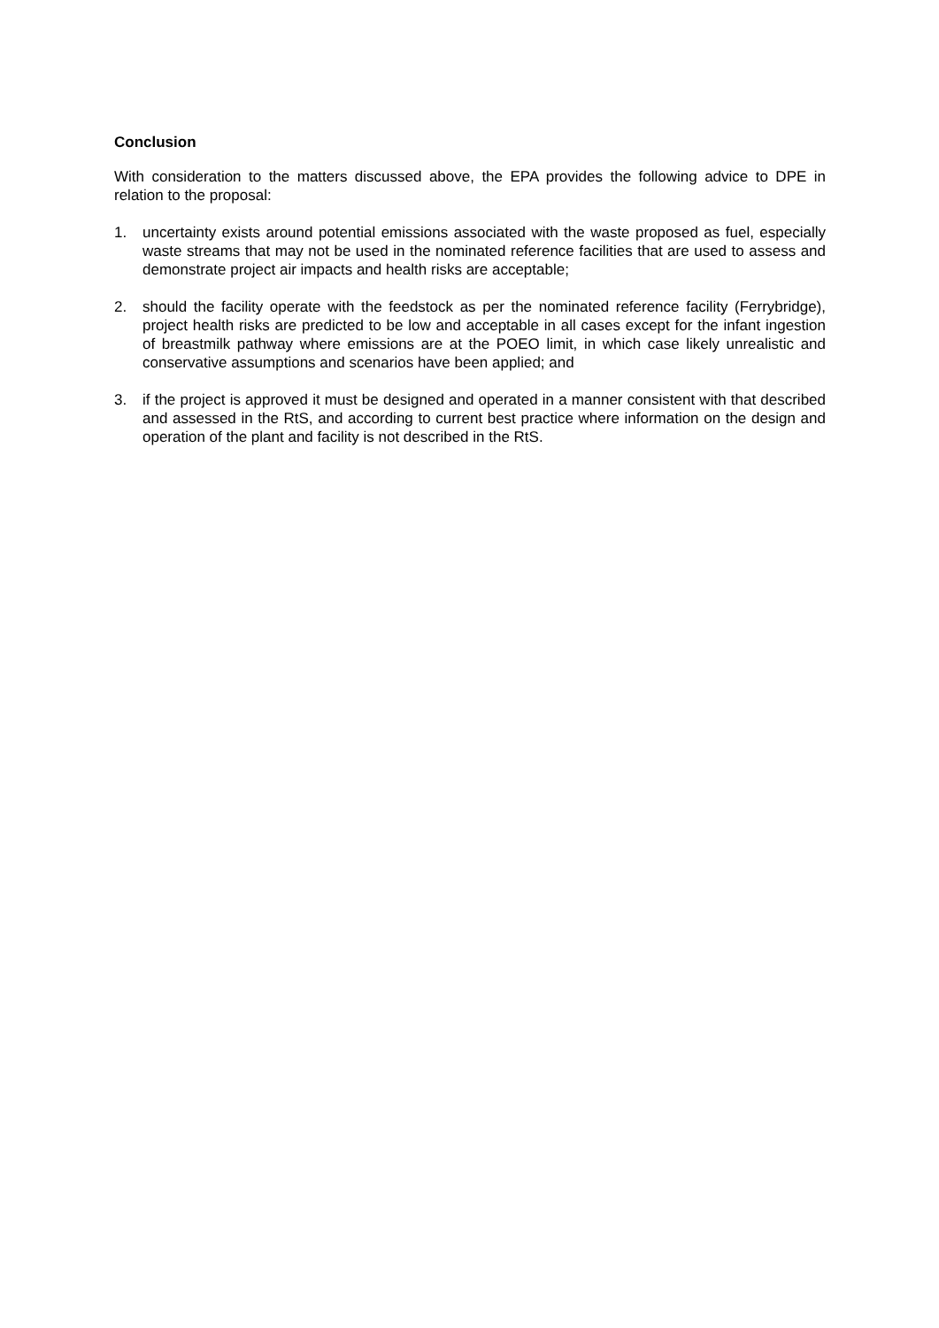Conclusion
With consideration to the matters discussed above, the EPA provides the following advice to DPE in relation to the proposal:
1. uncertainty exists around potential emissions associated with the waste proposed as fuel, especially waste streams that may not be used in the nominated reference facilities that are used to assess and demonstrate project air impacts and health risks are acceptable;
2. should the facility operate with the feedstock as per the nominated reference facility (Ferrybridge), project health risks are predicted to be low and acceptable in all cases except for the infant ingestion of breastmilk pathway where emissions are at the POEO limit, in which case likely unrealistic and conservative assumptions and scenarios have been applied; and
3. if the project is approved it must be designed and operated in a manner consistent with that described and assessed in the RtS, and according to current best practice where information on the design and operation of the plant and facility is not described in the RtS.